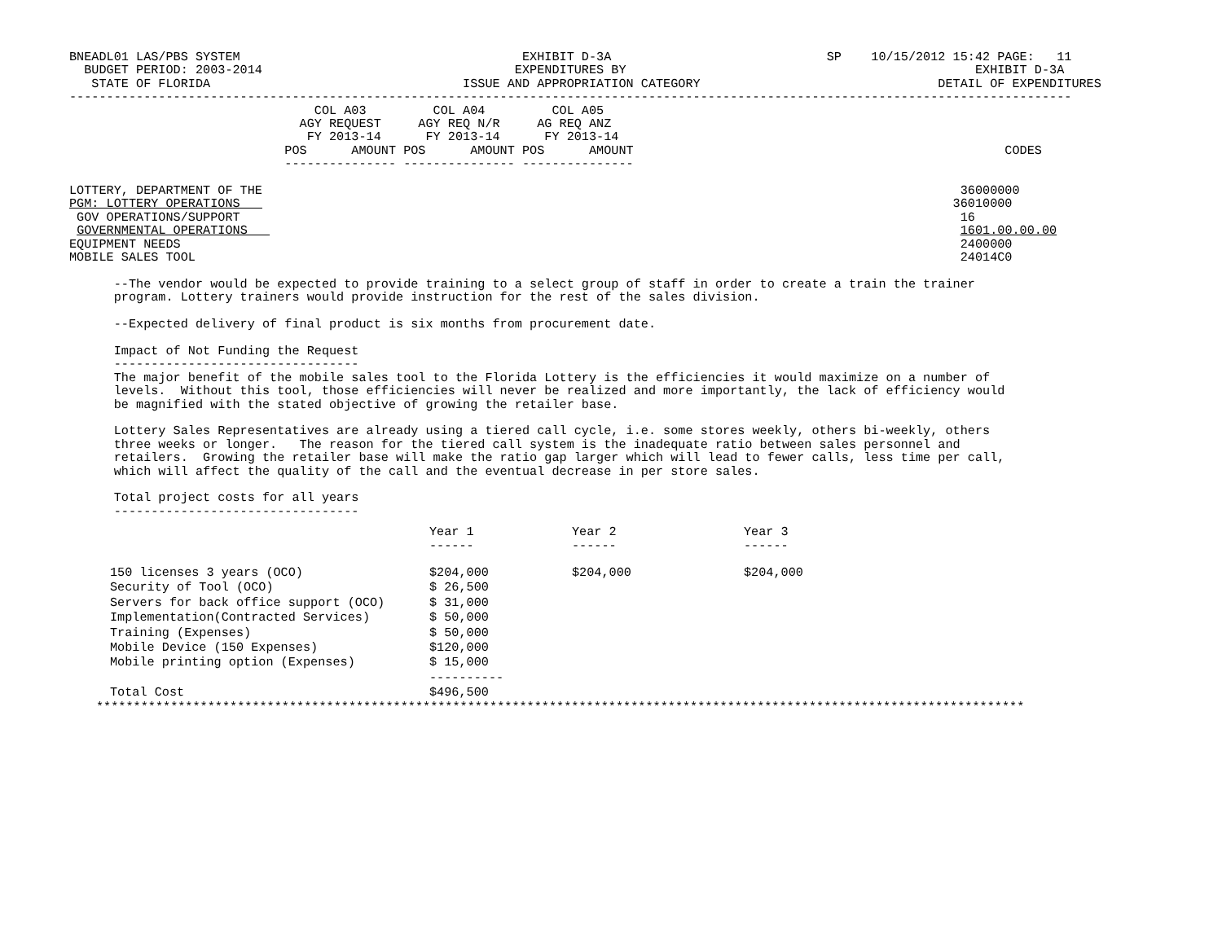BNEADL01 LAS/PBS SYSTEM                                      EXHIBIT D-3A                             SP    10/15/2012 15:42 PAGE:   11
  BUDGET PERIOD: 2003-2014                                  EXPENDITURES BY                                               EXHIBIT D-3A
   STATE OF FLORIDA                                  ISSUE AND APPROPRIATION CATEGORY                                DETAIL OF EXPENDITURES
---------------------------------------------------------------------------------------------------------------------------------------
                                 COL A03         COL A04         COL A05
                               AGY REQUEST     AGY REQ N/R     AG REQ ANZ
                                FY 2013-14      FY 2013-14      FY 2013-14
                             POS      AMOUNT POS      AMOUNT POS      AMOUNT                                                  CODES
                             --------------- --------------- ---------------

LOTTERY, DEPARTMENT OF THE                                                                                              36000000
PGM: LOTTERY OPERATIONS                                                                                                36010000
 GOV OPERATIONS/SUPPORT                                                                                                 16
 GOVERNMENTAL OPERATIONS                                                                                                1601.00.00.00
EQUIPMENT NEEDS                                                                                                         2400000
MOBILE SALES TOOL                                                                                                       24014C0

      --The vendor would be expected to provide training to a select group of staff in order to create a train the trainer
      program. Lottery trainers would provide instruction for the rest of the sales division.

      --Expected delivery of final product is six months from procurement date.

      Impact of Not Funding the Request
      ---------------------------------
      The major benefit of the mobile sales tool to the Florida Lottery is the efficiencies it would maximize on a number of
      levels.  Without this tool, those efficiencies will never be realized and more importantly, the lack of efficiency would
      be magnified with the stated objective of growing the retailer base.

      Lottery Sales Representatives are already using a tiered call cycle, i.e. some stores weekly, others bi-weekly, others
      three weeks or longer.   The reason for the tiered call system is the inadequate ratio between sales personnel and
      retailers.  Growing the retailer base will make the ratio gap larger which will lead to fewer calls, less time per call,
      which will affect the quality of the call and the eventual decrease in per store sales.

      Total project costs for all years
      ---------------------------------
| | Year 1 ------ | Year 2 ------ | Year 3 ------ |
| --- | --- | --- | --- |
| 150 licenses 3 years (OCO) | $204,000 | $204,000 | $204,000 |
| Security of Tool (OCO) | $ 26,500 | | |
| Servers for back office support (OCO) | $ 31,000 | | |
| Implementation(Contracted Services) | $ 50,000 | | |
| Training (Expenses) | $ 50,000 | | |
| Mobile Device (150 Expenses) | $120,000 | | |
| Mobile printing option (Expenses) | $ 15,000 | | |
| | ---------- | | |
| Total Cost | $496,500 | | |
*****************************************************************************************************************************